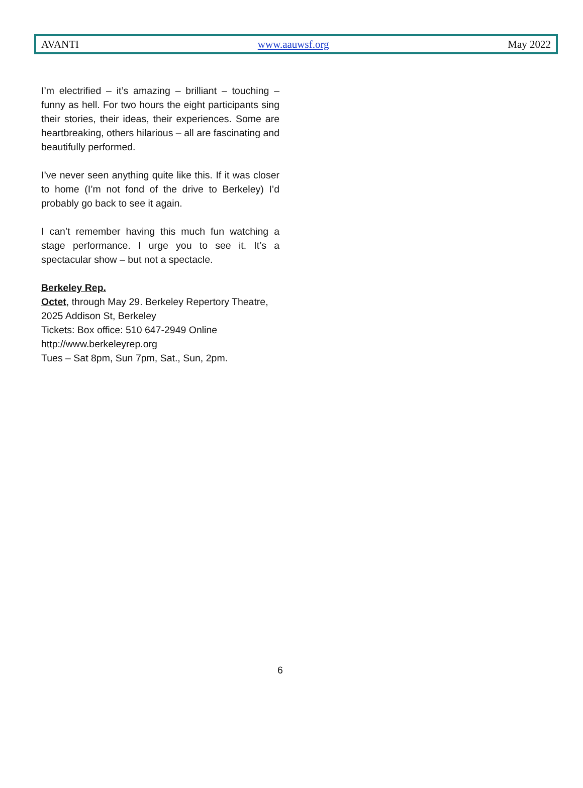AVANTI www.aauwsf.org May 2022
I’m electrified – it’s amazing – brilliant – touching – funny as hell. For two hours the eight participants sing their stories, their ideas, their experiences. Some are heartbreaking, others hilarious – all are fascinating and beautifully performed.
I’ve never seen anything quite like this. If it was closer to home (I’m not fond of the drive to Berkeley) I’d probably go back to see it again.
I can’t remember having this much fun watching a stage performance. I urge you to see it. It’s a spectacular show – but not a spectacle.
Berkeley Rep.
Octet, through May 29. Berkeley Repertory Theatre, 2025 Addison St, Berkeley
Tickets: Box office: 510 647-2949 Online http://www.berkeleyrep.org
Tues – Sat 8pm, Sun 7pm, Sat., Sun, 2pm.
6